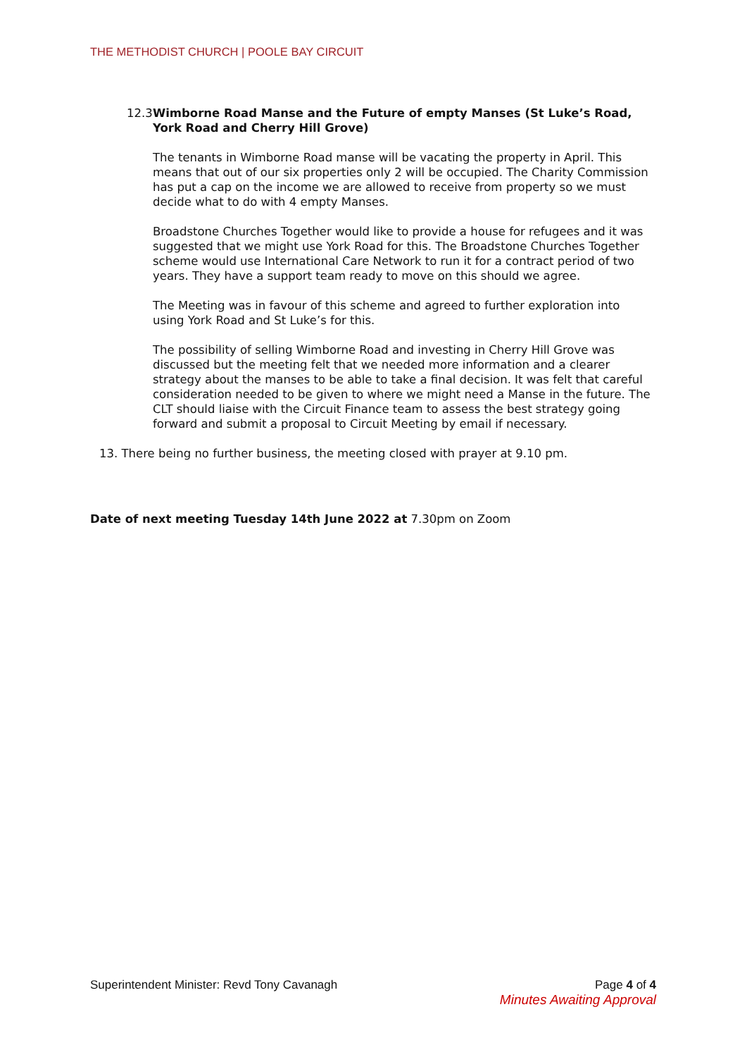THE METHODIST CHURCH | POOLE BAY CIRCUIT
12.3 Wimborne Road Manse and the Future of empty Manses (St Luke’s Road, York Road and Cherry Hill Grove)
The tenants in Wimborne Road manse will be vacating the property in April. This means that out of our six properties only 2 will be occupied. The Charity Commission has put a cap on the income we are allowed to receive from property so we must decide what to do with 4 empty Manses.
Broadstone Churches Together would like to provide a house for refugees and it was suggested that we might use York Road for this. The Broadstone Churches Together scheme would use International Care Network to run it for a contract period of two years. They have a support team ready to move on this should we agree.
The Meeting was in favour of this scheme and agreed to further exploration into using York Road and St Luke’s for this.
The possibility of selling Wimborne Road and investing in Cherry Hill Grove was discussed but the meeting felt that we needed more information and a clearer strategy about the manses to be able to take a final decision. It was felt that careful consideration needed to be given to where we might need a Manse in the future. The CLT should liaise with the Circuit Finance team to assess the best strategy going forward and submit a proposal to Circuit Meeting by email if necessary.
13. There being no further business, the meeting closed with prayer at 9.10 pm.
Date of next meeting Tuesday 14th June 2022 at 7.30pm on Zoom
Page 4 of 4
Minutes Awaiting Approval
Superintendent Minister: Revd Tony Cavanagh